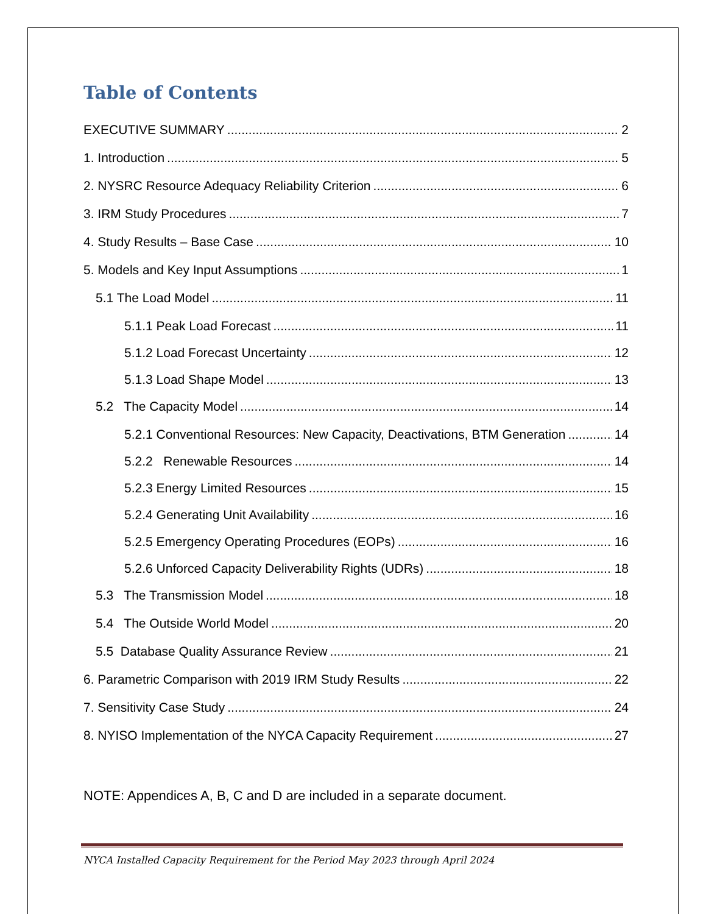Table of Contents
EXECUTIVE SUMMARY 2
1. Introduction 5
2. NYSRC Resource Adequacy Reliability Criterion 6
3. IRM Study Procedures 7
4. Study Results – Base Case 10
5. Models and Key Input Assumptions 1
5.1 The Load Model 11
5.1.1 Peak Load Forecast 11
5.1.2 Load Forecast Uncertainty 12
5.1.3 Load Shape Model 13
5.2 The Capacity Model 14
5.2.1 Conventional Resources: New Capacity, Deactivations, BTM Generation 14
5.2.2 Renewable Resources 14
5.2.3 Energy Limited Resources 15
5.2.4 Generating Unit Availability 16
5.2.5 Emergency Operating Procedures (EOPs) 16
5.2.6 Unforced Capacity Deliverability Rights (UDRs) 18
5.3 The Transmission Model 18
5.4 The Outside World Model 20
5.5 Database Quality Assurance Review 21
6. Parametric Comparison with 2019 IRM Study Results 22
7. Sensitivity Case Study 24
8. NYISO Implementation of the NYCA Capacity Requirement 27
NOTE: Appendices A, B, C and D are included in a separate document.
NYCA Installed Capacity Requirement for the Period May 2023 through April 2024